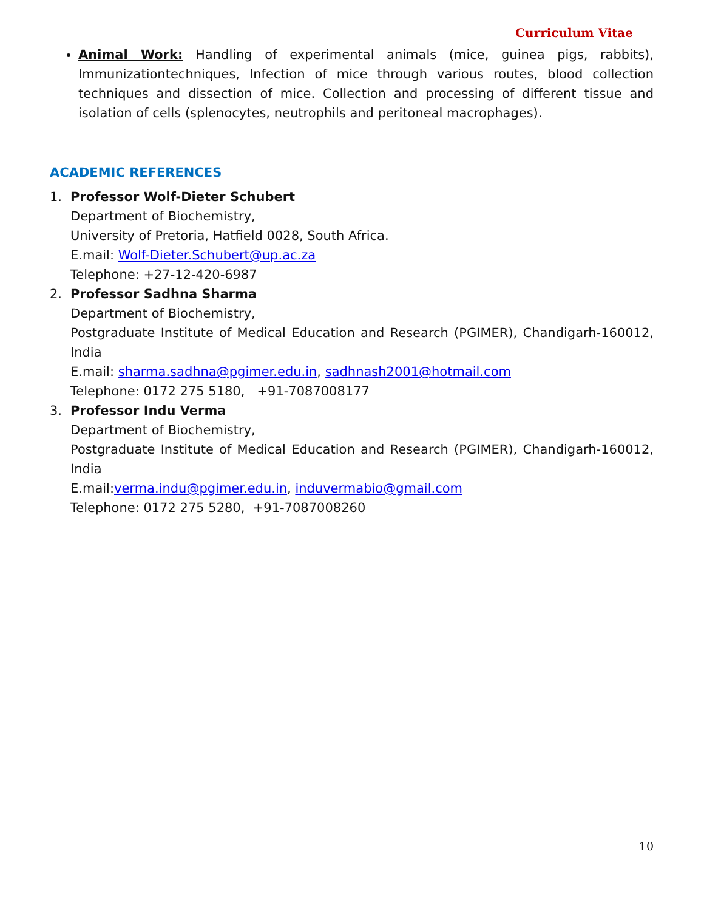Curriculum Vitae
Animal Work: Handling of experimental animals (mice, guinea pigs, rabbits), Immunizationtechniques, Infection of mice through various routes, blood collection techniques and dissection of mice. Collection and processing of different tissue and isolation of cells (splenocytes, neutrophils and peritoneal macrophages).
ACADEMIC REFERENCES
1. Professor Wolf-Dieter Schubert
Department of Biochemistry,
University of Pretoria, Hatfield 0028, South Africa.
E.mail: Wolf-Dieter.Schubert@up.ac.za
Telephone: +27-12-420-6987
2. Professor Sadhna Sharma
Department of Biochemistry,
Postgraduate Institute of Medical Education and Research (PGIMER), Chandigarh-160012, India
E.mail: sharma.sadhna@pgimer.edu.in, sadhnash2001@hotmail.com
Telephone: 0172 275 5180, +91-7087008177
3. Professor Indu Verma
Department of Biochemistry,
Postgraduate Institute of Medical Education and Research (PGIMER), Chandigarh-160012, India
E.mail:verma.indu@pgimer.edu.in, induvermabio@gmail.com
Telephone: 0172 275 5280, +91-7087008260
10